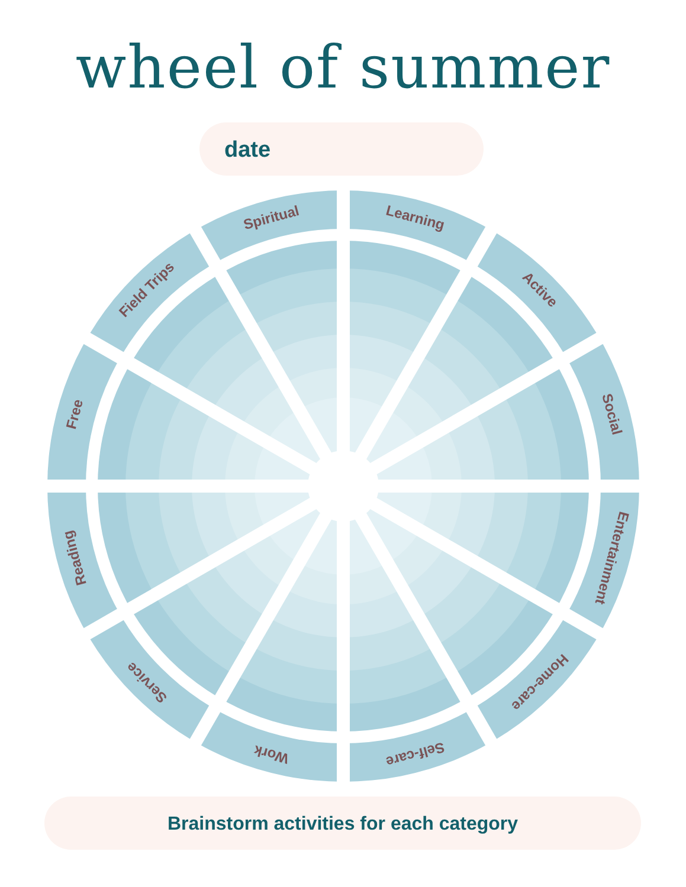wheel of summer
date
Spiritual
Learning
Active
Social
Entertainment
Home-care
Self-care
Work
Service
Reading
Free
Field Trips
Brainstorm activities for each category